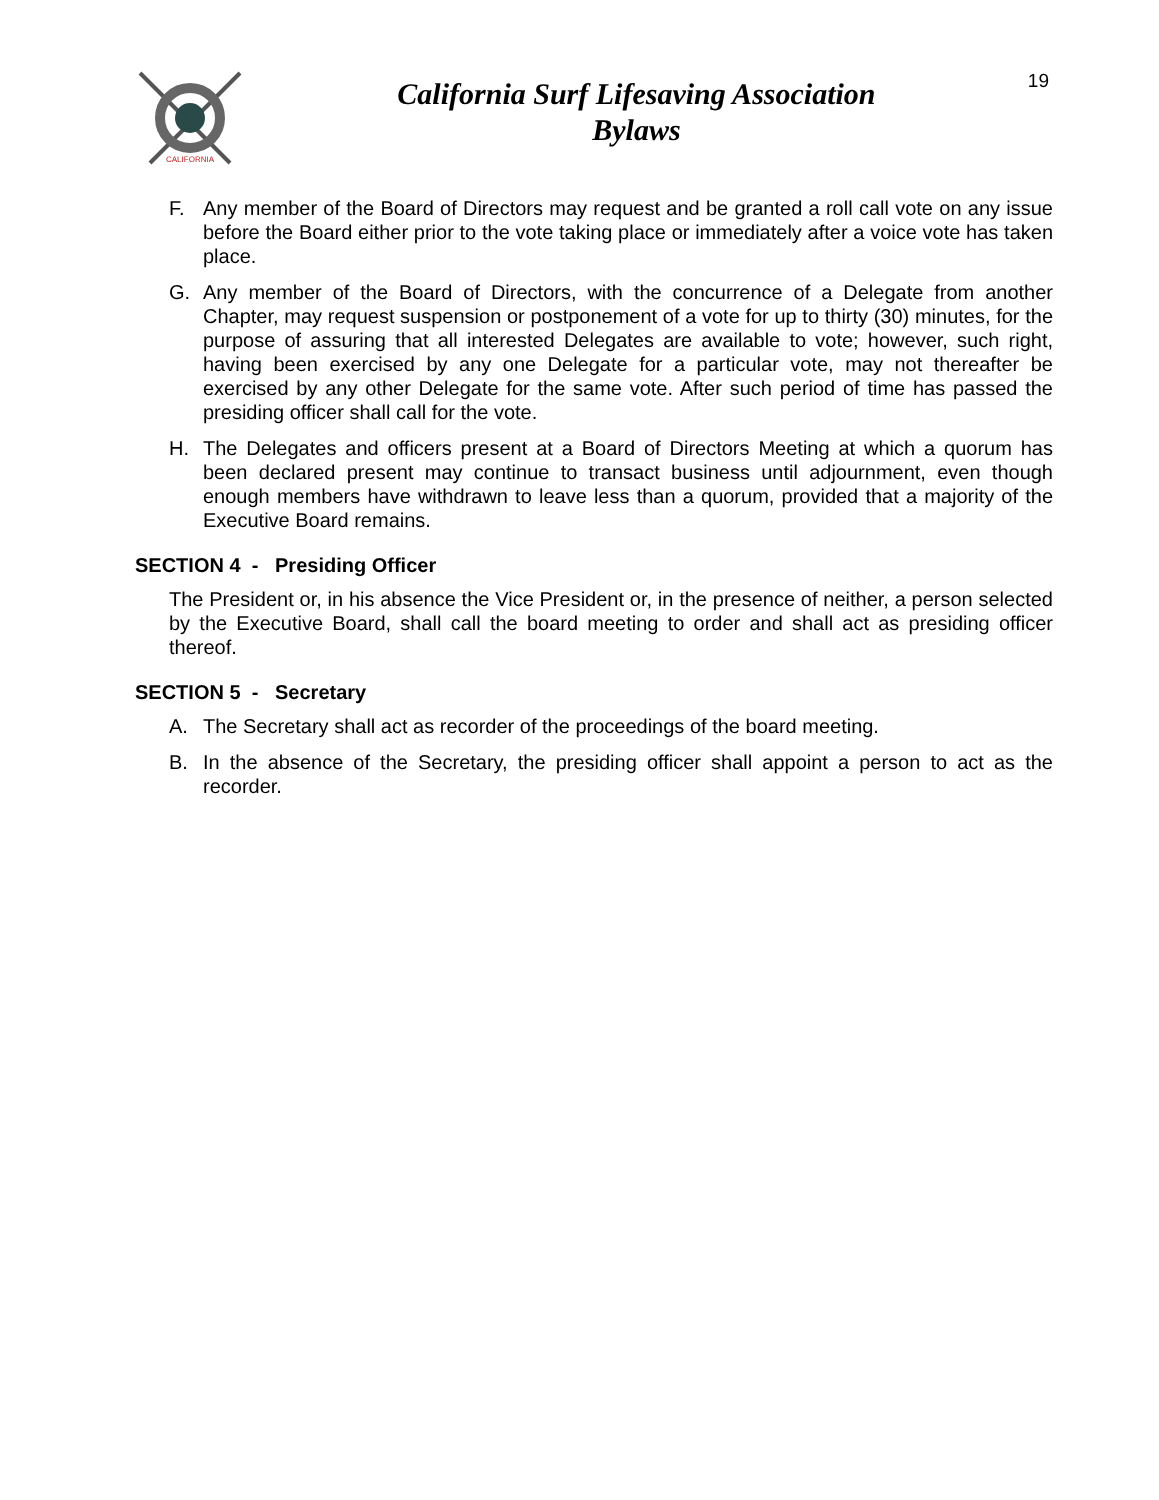CALIFORNIA
California Surf Lifesaving Association
Bylaws
19
F. Any member of the Board of Directors may request and be granted a roll call vote on any issue before the Board either prior to the vote taking place or immediately after a voice vote has taken place.
G. Any member of the Board of Directors, with the concurrence of a Delegate from another Chapter, may request suspension or postponement of a vote for up to thirty (30) minutes, for the purpose of assuring that all interested Delegates are available to vote; however, such right, having been exercised by any one Delegate for a particular vote, may not thereafter be exercised by any other Delegate for the same vote. After such period of time has passed the presiding officer shall call for the vote.
H. The Delegates and officers present at a Board of Directors Meeting at which a quorum has been declared present may continue to transact business until adjournment, even though enough members have withdrawn to leave less than a quorum, provided that a majority of the Executive Board remains.
SECTION 4 - Presiding Officer
The President or, in his absence the Vice President or, in the presence of neither, a person selected by the Executive Board, shall call the board meeting to order and shall act as presiding officer thereof.
SECTION 5 - Secretary
A. The Secretary shall act as recorder of the proceedings of the board meeting.
B. In the absence of the Secretary, the presiding officer shall appoint a person to act as the recorder.